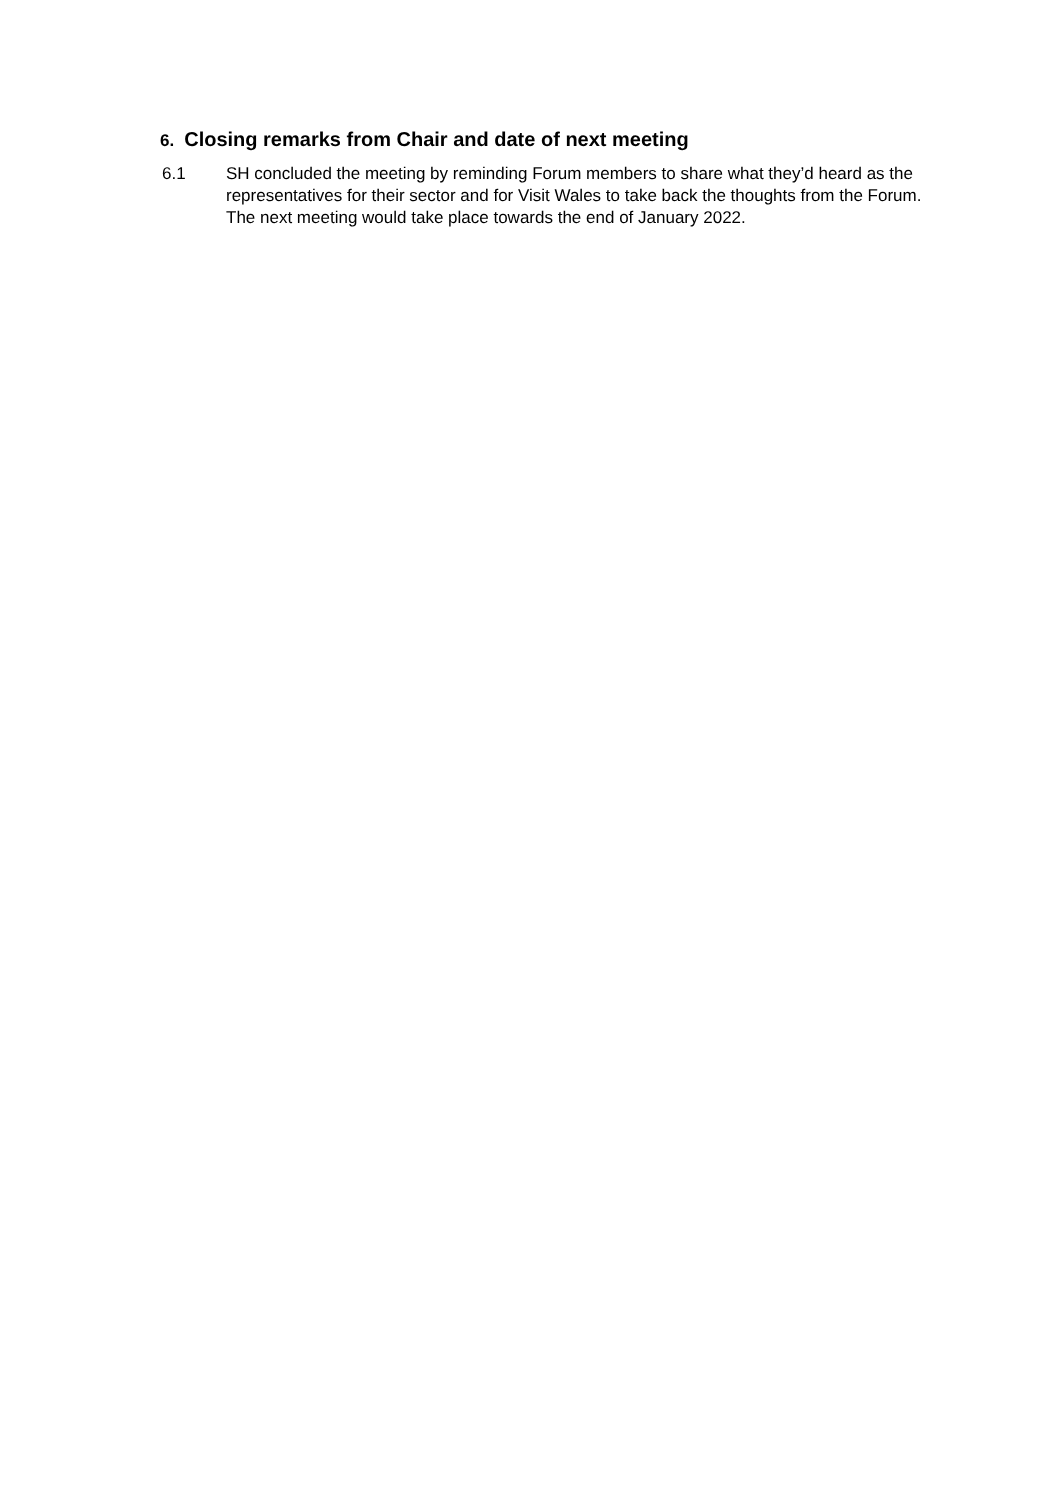6. Closing remarks from Chair and date of next meeting
6.1 SH concluded the meeting by reminding Forum members to share what they’d heard as the representatives for their sector and for Visit Wales to take back the thoughts from the Forum. The next meeting would take place towards the end of January 2022.